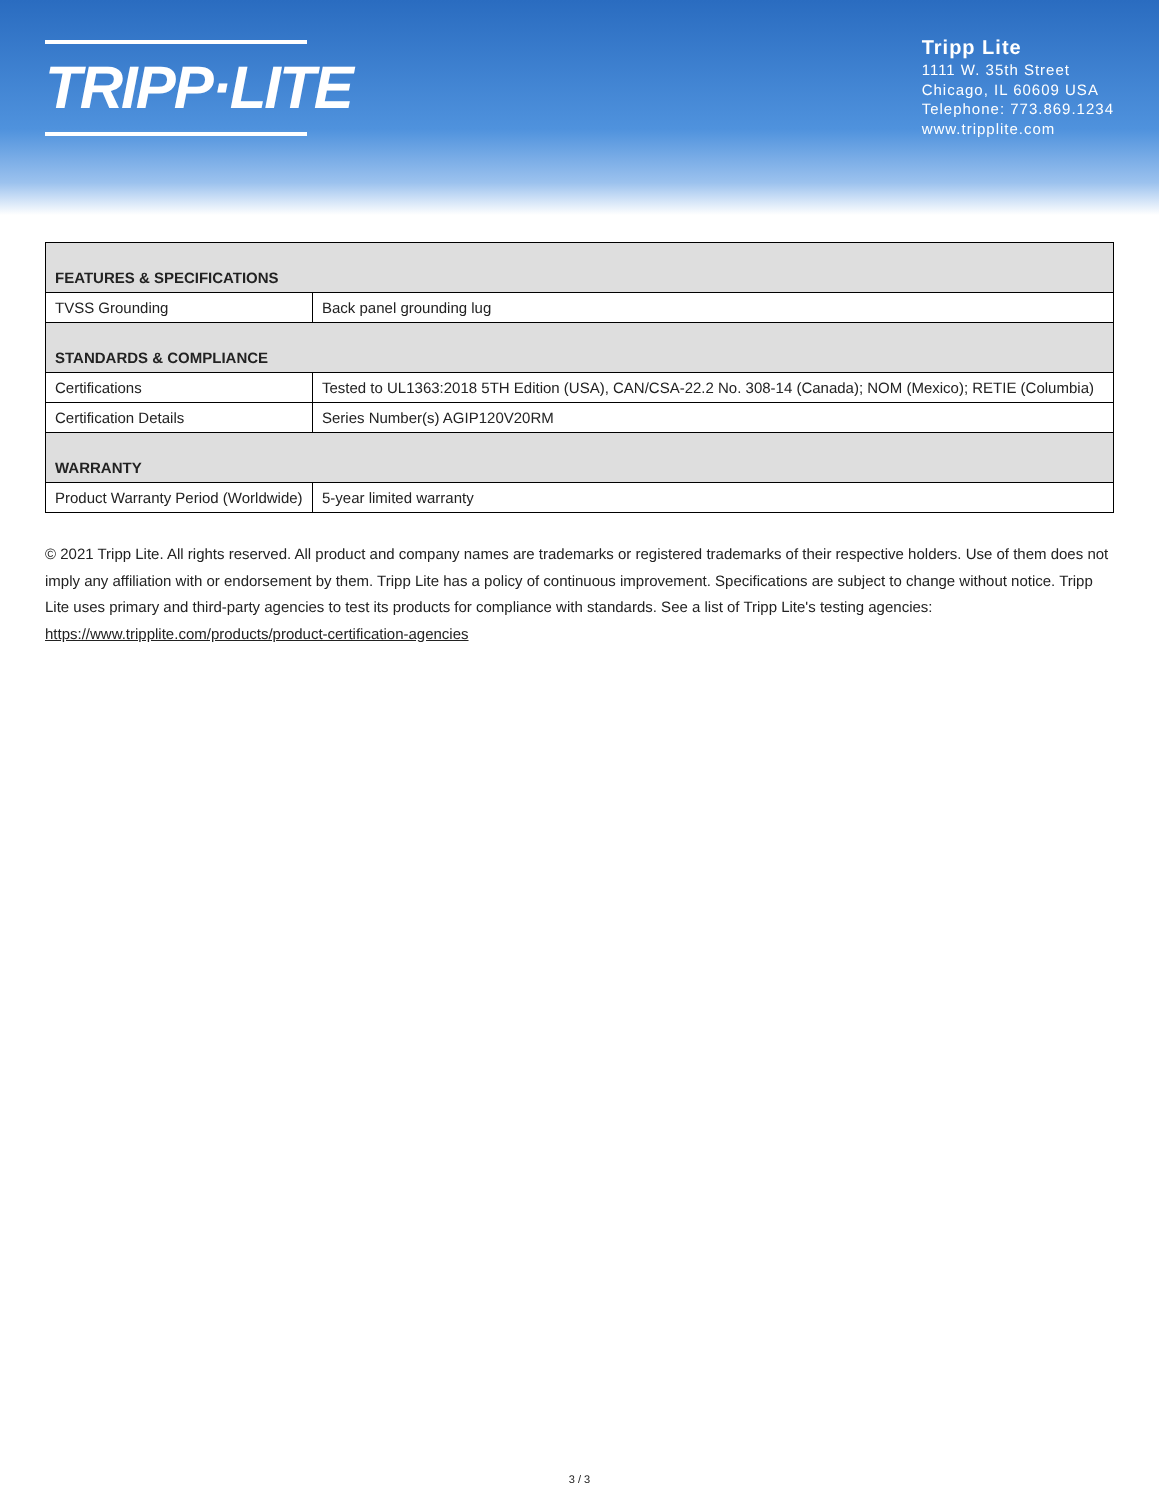TRIPP·LITE
Tripp Lite
1111 W. 35th Street
Chicago, IL 60609 USA
Telephone: 773.869.1234
www.tripplite.com
| FEATURES & SPECIFICATIONS | |
| --- | --- |
| TVSS Grounding | Back panel grounding lug |
| STANDARDS & COMPLIANCE | |
| Certifications | Tested to UL1363:2018 5TH Edition (USA), CAN/CSA-22.2 No. 308-14 (Canada); NOM (Mexico); RETIE (Columbia) |
| Certification Details | Series Number(s) AGIP120V20RM |
| WARRANTY | |
| Product Warranty Period (Worldwide) | 5-year limited warranty |
© 2021 Tripp Lite. All rights reserved. All product and company names are trademarks or registered trademarks of their respective holders. Use of them does not imply any affiliation with or endorsement by them. Tripp Lite has a policy of continuous improvement. Specifications are subject to change without notice. Tripp Lite uses primary and third-party agencies to test its products for compliance with standards. See a list of Tripp Lite's testing agencies: https://www.tripplite.com/products/product-certification-agencies
3 / 3